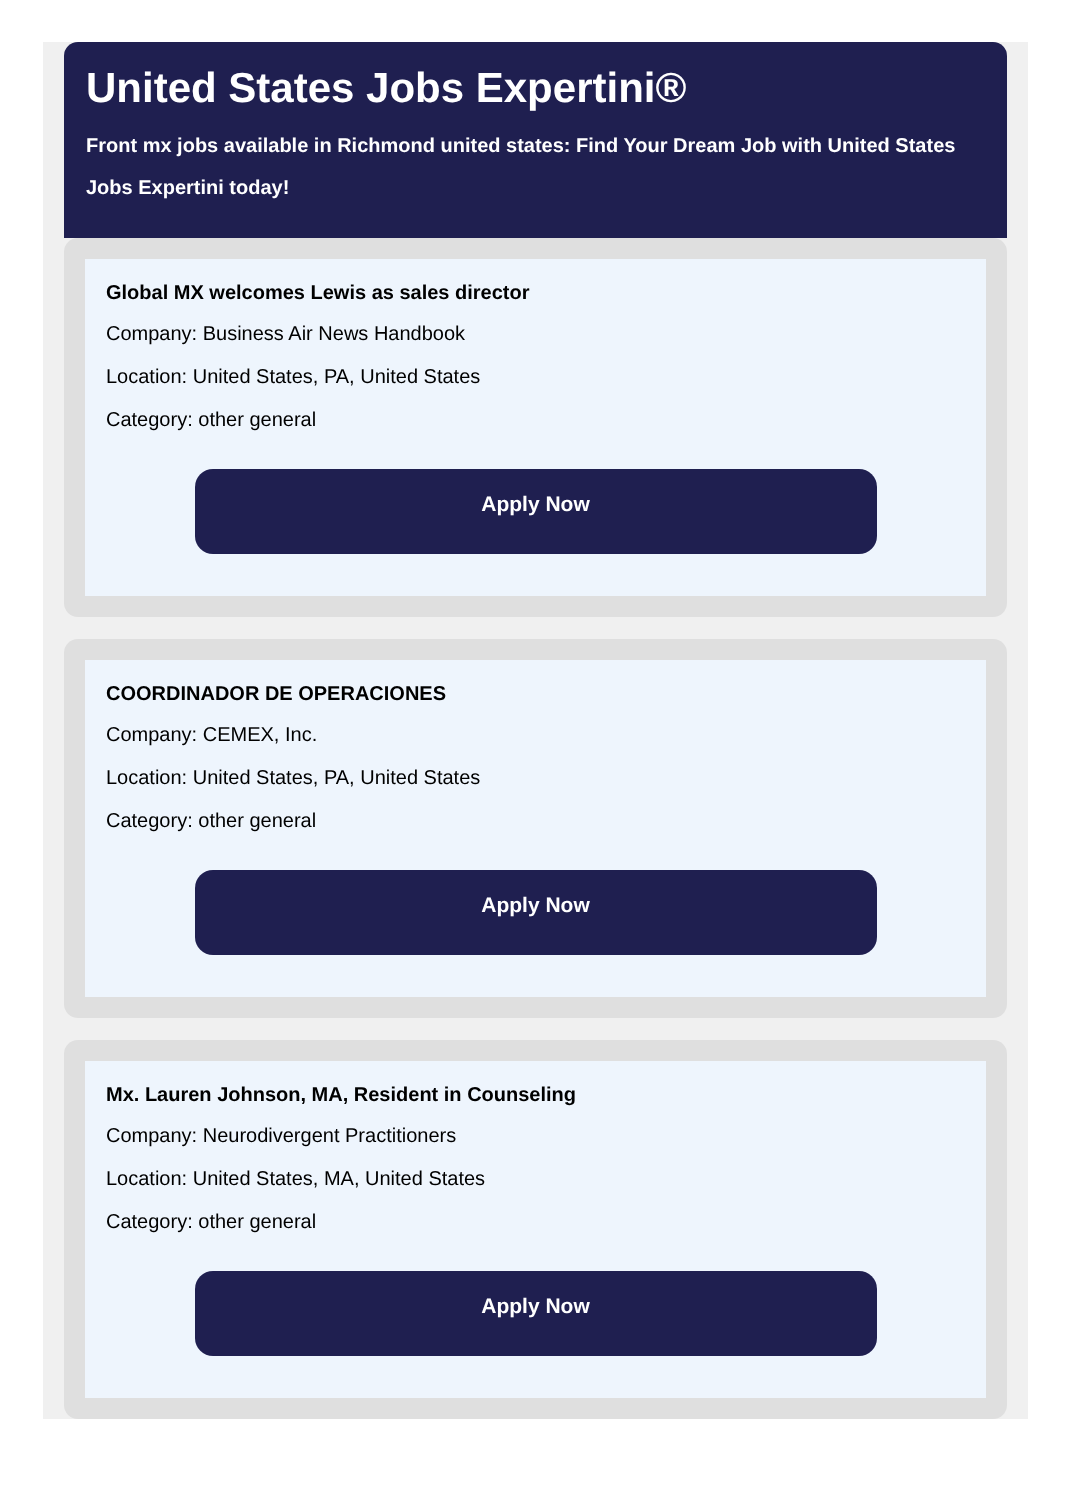United States Jobs Expertini®
Front mx jobs available in Richmond united states: Find Your Dream Job with United States Jobs Expertini today!
Global MX welcomes Lewis as sales director
Company: Business Air News Handbook
Location: United States, PA, United States
Category: other general
Apply Now
COORDINADOR DE OPERACIONES
Company: CEMEX, Inc.
Location: United States, PA, United States
Category: other general
Apply Now
Mx. Lauren Johnson, MA, Resident in Counseling
Company: Neurodivergent Practitioners
Location: United States, MA, United States
Category: other general
Apply Now